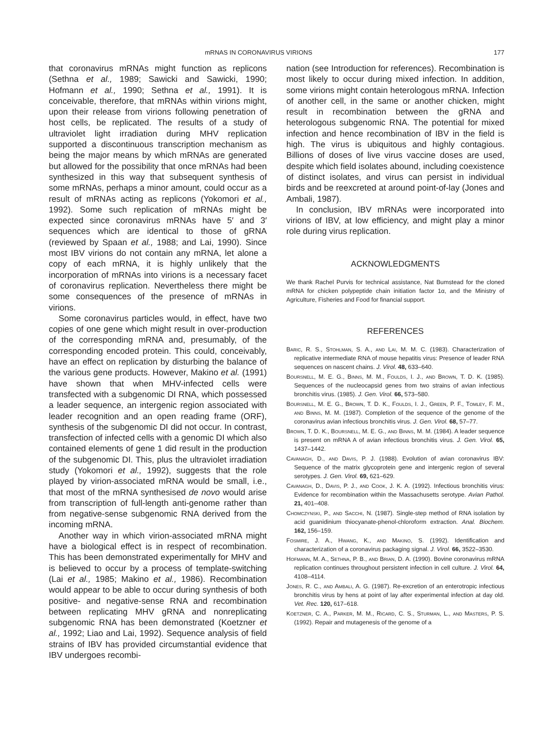mRNAS IN CORONAVIRUS VIRIONS 177
that coronavirus mRNAs might function as replicons (Sethna et al., 1989; Sawicki and Sawicki, 1990; Hofmann et al., 1990; Sethna et al., 1991). It is conceivable, therefore, that mRNAs within virions might, upon their release from virions following penetration of host cells, be replicated. The results of a study of ultraviolet light irradiation during MHV replication supported a discontinuous transcription mechanism as being the major means by which mRNAs are generated but allowed for the possibility that once mRNAs had been synthesized in this way that subsequent synthesis of some mRNAs, perhaps a minor amount, could occur as a result of mRNAs acting as replicons (Yokomori et al., 1992). Some such replication of mRNAs might be expected since coronavirus mRNAs have 5′ and 3′ sequences which are identical to those of gRNA (reviewed by Spaan et al., 1988; and Lai, 1990). Since most IBV virions do not contain any mRNA, let alone a copy of each mRNA, it is highly unlikely that the incorporation of mRNAs into virions is a necessary facet of coronavirus replication. Nevertheless there might be some consequences of the presence of mRNAs in virions.
Some coronavirus particles would, in effect, have two copies of one gene which might result in over-production of the corresponding mRNA and, presumably, of the corresponding encoded protein. This could, conceivably, have an effect on replication by disturbing the balance of the various gene products. However, Makino et al. (1991) have shown that when MHV-infected cells were transfected with a subgenomic DI RNA, which possessed a leader sequence, an intergenic region associated with leader recognition and an open reading frame (ORF), synthesis of the subgenomic DI did not occur. In contrast, transfection of infected cells with a genomic DI which also contained elements of gene 1 did result in the production of the subgenomic DI. This, plus the ultraviolet irradiation study (Yokomori et al., 1992), suggests that the role played by virion-associated mRNA would be small, i.e., that most of the mRNA synthesised de novo would arise from transcription of full-length anti-genome rather than from negative-sense subgenomic RNA derived from the incoming mRNA.
Another way in which virion-associated mRNA might have a biological effect is in respect of recombination. This has been demonstrated experimentally for MHV and is believed to occur by a process of template-switching (Lai et al., 1985; Makino et al., 1986). Recombination would appear to be able to occur during synthesis of both positive- and negative-sense RNA and recombination between replicating MHV gRNA and nonreplicating subgenomic RNA has been demonstrated (Koetzner et al., 1992; Liao and Lai, 1992). Sequence analysis of field strains of IBV has provided circumstantial evidence that IBV undergoes recombi-
nation (see Introduction for references). Recombination is most likely to occur during mixed infection. In addition, some virions might contain heterologous mRNA. Infection of another cell, in the same or another chicken, might result in recombination between the gRNA and heterologous subgenomic RNA. The potential for mixed infection and hence recombination of IBV in the field is high. The virus is ubiquitous and highly contagious. Billions of doses of live virus vaccine doses are used, despite which field isolates abound, including coexistence of distinct isolates, and virus can persist in individual birds and be reexcreted at around point-of-lay (Jones and Ambali, 1987).
In conclusion, IBV mRNAs were incorporated into virions of IBV, at low efficiency, and might play a minor role during virus replication.
ACKNOWLEDGMENTS
We thank Rachel Purvis for technical assistance, Nat Bumstead for the cloned mRNA for chicken polypeptide chain initiation factor 1α, and the Ministry of Agriculture, Fisheries and Food for financial support.
REFERENCES
Baric, R. S., Stohlman, S. A., and Lai, M. M. C. (1983). Characterization of replicative intermediate RNA of mouse hepatitis virus: Presence of leader RNA sequences on nascent chains. J. Virol. 48, 633–640.
Boursnell, M. E. G., Binns, M. M., Foulds, I. J., and Brown, T. D. K. (1985). Sequences of the nucleocapsid genes from two strains of avian infectious bronchitis virus. (1985). J. Gen. Virol. 66, 573–580.
Boursnell, M. E. G., Brown, T. D. K., Foulds, I. J., Green, P. F., Tomley, F. M., and Binns, M. M. (1987). Completion of the sequence of the genome of the coronavirus avian infectious bronchitis virus. J. Gen. Virol. 68, 57–77.
Brown, T. D. K., Boursnell, M. E. G., and Binns, M. M. (1984). A leader sequence is present on mRNA A of avian infectious bronchitis virus. J. Gen. Virol. 65, 1437–1442.
Cavanagh, D., and Davis, P. J. (1988). Evolution of avian coronavirus IBV: Sequence of the matrix glycoprotein gene and intergenic region of several serotypes. J. Gen. Virol. 69, 621–629.
Cavanagh, D., Davis, P. J., and Cook, J. K. A. (1992). Infectious bronchitis virus: Evidence for recombination within the Massachusetts serotype. Avian Pathol. 21, 401–408.
Chomczynski, P., and Sacchi, N. (1987). Single-step method of RNA isolation by acid guanidinium thiocyanate-phenol-chloroform extraction. Anal. Biochem. 162, 156–159.
Fosmire, J. A., Hwang, K., and Makino, S. (1992). Identification and characterization of a coronavirus packaging signal. J. Virol. 66, 3522–3530.
Hofmann, M. A., Sethna, P. B., and Brian, D. A. (1990). Bovine coronavirus mRNA replication continues throughout persistent infection in cell culture. J. Virol. 64, 4108–4114.
Jones, R. C., and Ambali, A. G. (1987). Re-excretion of an enterotropic infectious bronchitis virus by hens at point of lay after experimental infection at day old. Vet. Rec. 120, 617–618.
Koetzner, C. A., Parker, M. M., Ricard, C. S., Sturman, L., and Masters, P. S. (1992). Repair and mutagenesis of the genome of a